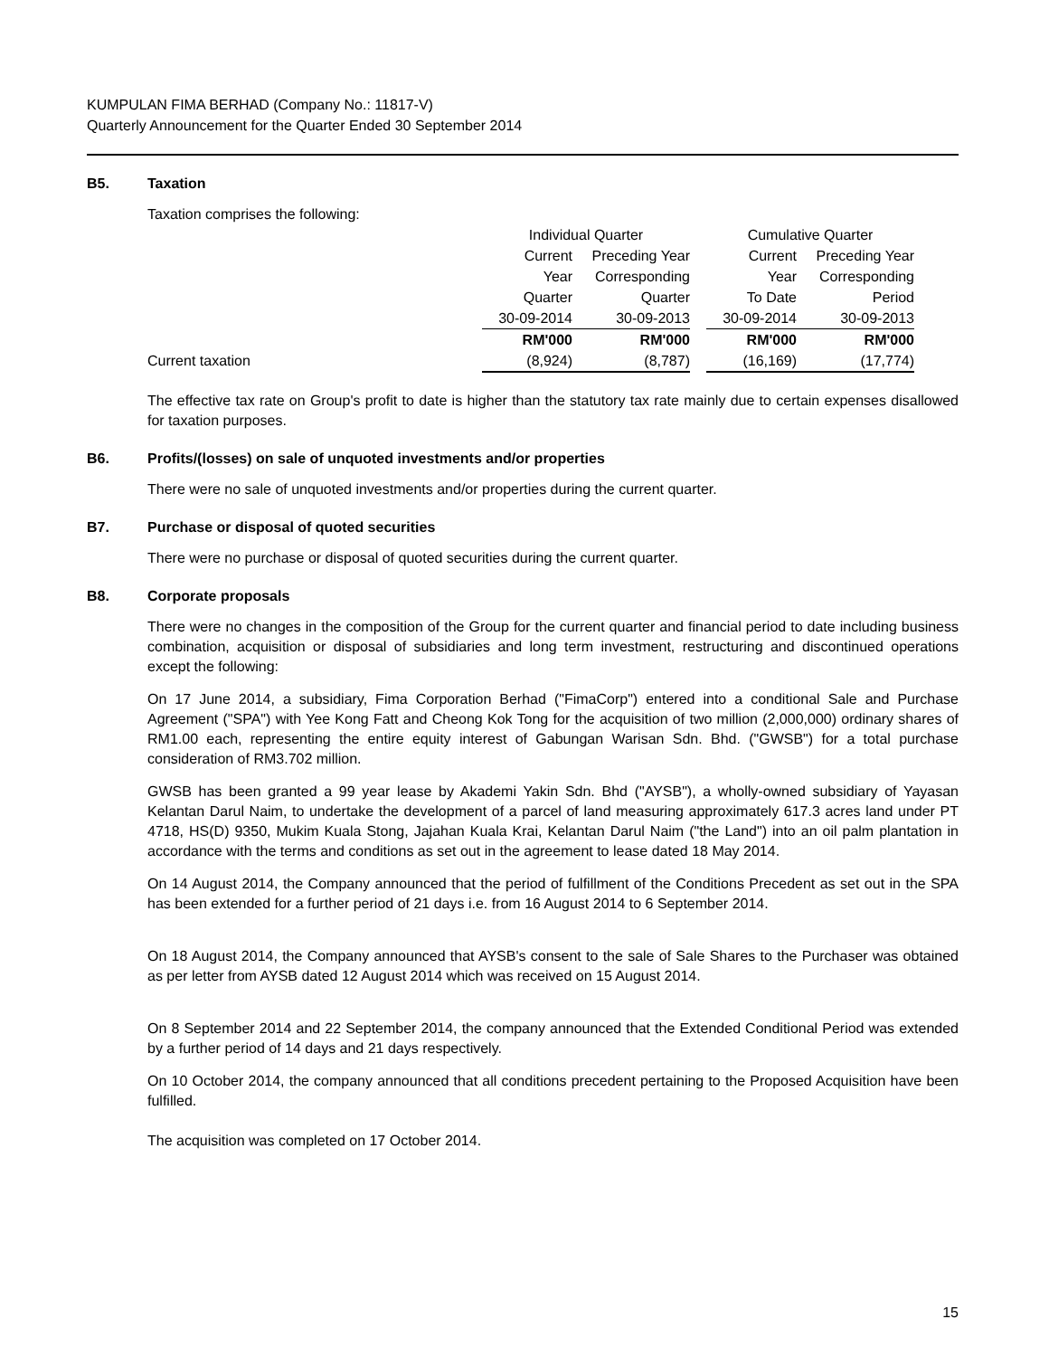KUMPULAN FIMA BERHAD (Company No.: 11817-V)
Quarterly Announcement for the Quarter Ended 30 September 2014
B5. Taxation
Taxation comprises the following:
| | Individual Quarter | | | Cumulative Quarter | |
| | Current | Preceding Year | | Current | Preceding Year |
| | Year | Corresponding | | Year | Corresponding |
| | Quarter | Quarter | | To Date | Period |
| | 30-09-2014 | 30-09-2013 | | 30-09-2014 | 30-09-2013 |
| | RM'000 | RM'000 | | RM'000 | RM'000 |
| Current taxation | (8,924) | (8,787) | | (16,169) | (17,774) |
The effective tax rate on Group's profit to date is higher than the statutory tax rate mainly due to certain expenses disallowed for taxation purposes.
B6. Profits/(losses) on sale of unquoted investments and/or properties
There were no sale of unquoted investments and/or properties during the current quarter.
B7. Purchase or disposal of quoted securities
There were no purchase or disposal of quoted securities during the current quarter.
B8. Corporate proposals
There were no changes in the composition of the Group for the current quarter and financial period to date including business combination, acquisition or disposal of subsidiaries and long term investment, restructuring and discontinued operations except the following:
On 17 June 2014, a subsidiary, Fima Corporation Berhad ("FimaCorp") entered into a conditional Sale and Purchase Agreement ("SPA") with Yee Kong Fatt and Cheong Kok Tong for the acquisition of two million (2,000,000) ordinary shares of RM1.00 each, representing the entire equity interest of Gabungan Warisan Sdn. Bhd. ("GWSB") for a total purchase consideration of RM3.702 million.
GWSB has been granted a 99 year lease by Akademi Yakin Sdn. Bhd ("AYSB"), a wholly-owned subsidiary of Yayasan Kelantan Darul Naim, to undertake the development of a parcel of land measuring approximately 617.3 acres land under PT 4718, HS(D) 9350, Mukim Kuala Stong, Jajahan Kuala Krai, Kelantan Darul Naim ("the Land") into an oil palm plantation in accordance with the terms and conditions as set out in the agreement to lease dated 18 May 2014.
On 14 August 2014, the Company announced that the period of fulfillment of the Conditions Precedent as set out in the SPA has been extended for a further period of 21 days i.e. from 16 August 2014 to 6 September 2014.
On 18 August 2014, the Company announced that AYSB's consent to the sale of Sale Shares to the Purchaser was obtained as per letter from AYSB dated 12 August 2014 which was received on 15 August 2014.
On 8 September 2014 and 22 September 2014, the company announced that the Extended Conditional Period was extended by a further period of 14 days and 21 days respectively.
On 10 October 2014, the company announced that all conditions precedent pertaining to the Proposed Acquisition have been fulfilled.
The acquisition was completed on 17 October 2014.
15